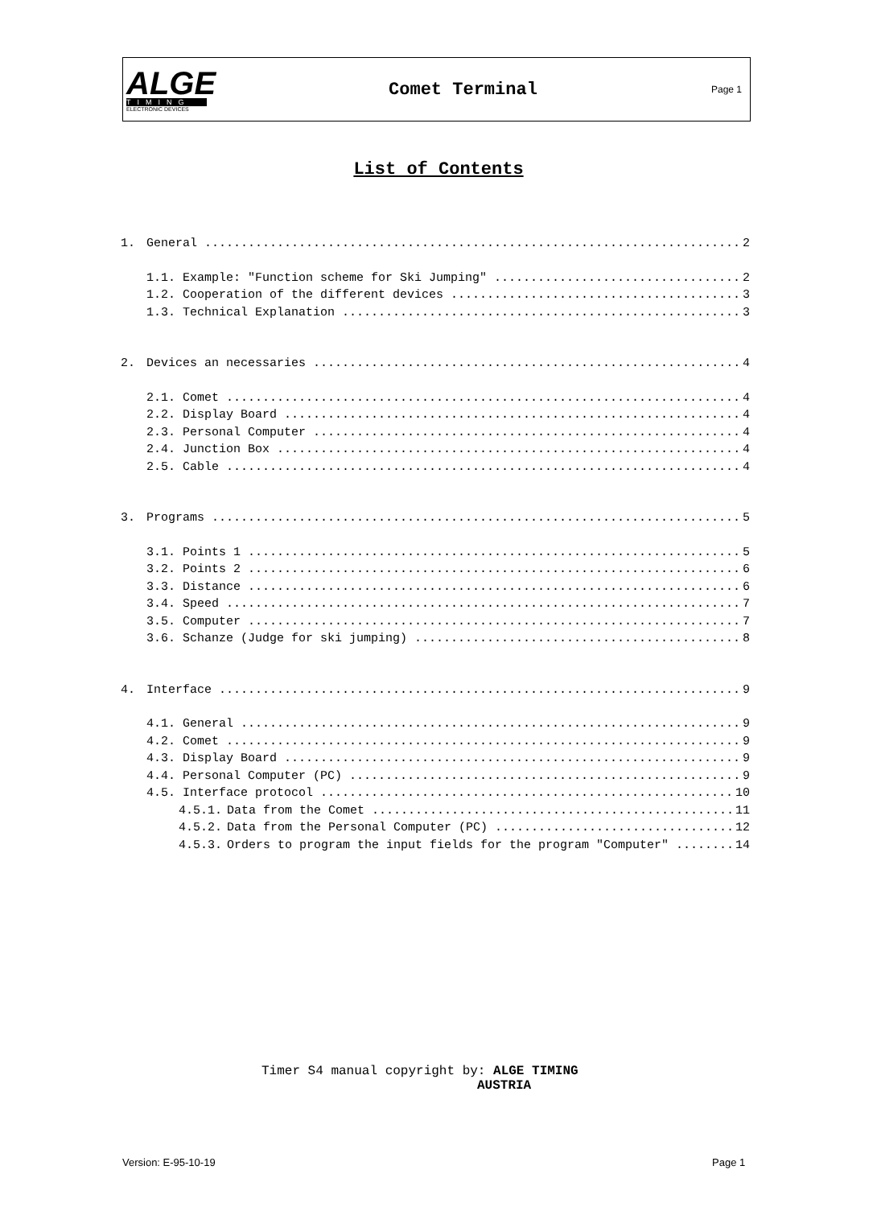ALGE
TIMING
ELECTRONIC DEVICES
Comet Terminal
Page 1
List of Contents
1. General 2
1.1. Example: "Function scheme for Ski Jumping" 2
1.2. Cooperation of the different devices 3
1.3. Technical Explanation 3
2. Devices an necessaries 4
2.1. Comet 4
2.2. Display Board 4
2.3. Personal Computer 4
2.4. Junction Box 4
2.5. Cable 4
3. Programs 5
3.1. Points 1 5
3.2. Points 2 6
3.3. Distance 6
3.4. Speed 7
3.5. Computer 7
3.6. Schanze (Judge for ski jumping) 8
4. Interface 9
4.1. General 9
4.2. Comet 9
4.3. Display Board 9
4.4. Personal Computer (PC) 9
4.5. Interface protocol 10
4.5.1. Data from the Comet 11
4.5.2. Data from the Personal Computer (PC) 12
4.5.3. Orders to program the input fields for the program "Computer" 14
Timer S4 manual copyright by: ALGE TIMING
AUSTRIA
Version: E-95-10-19 Page 1